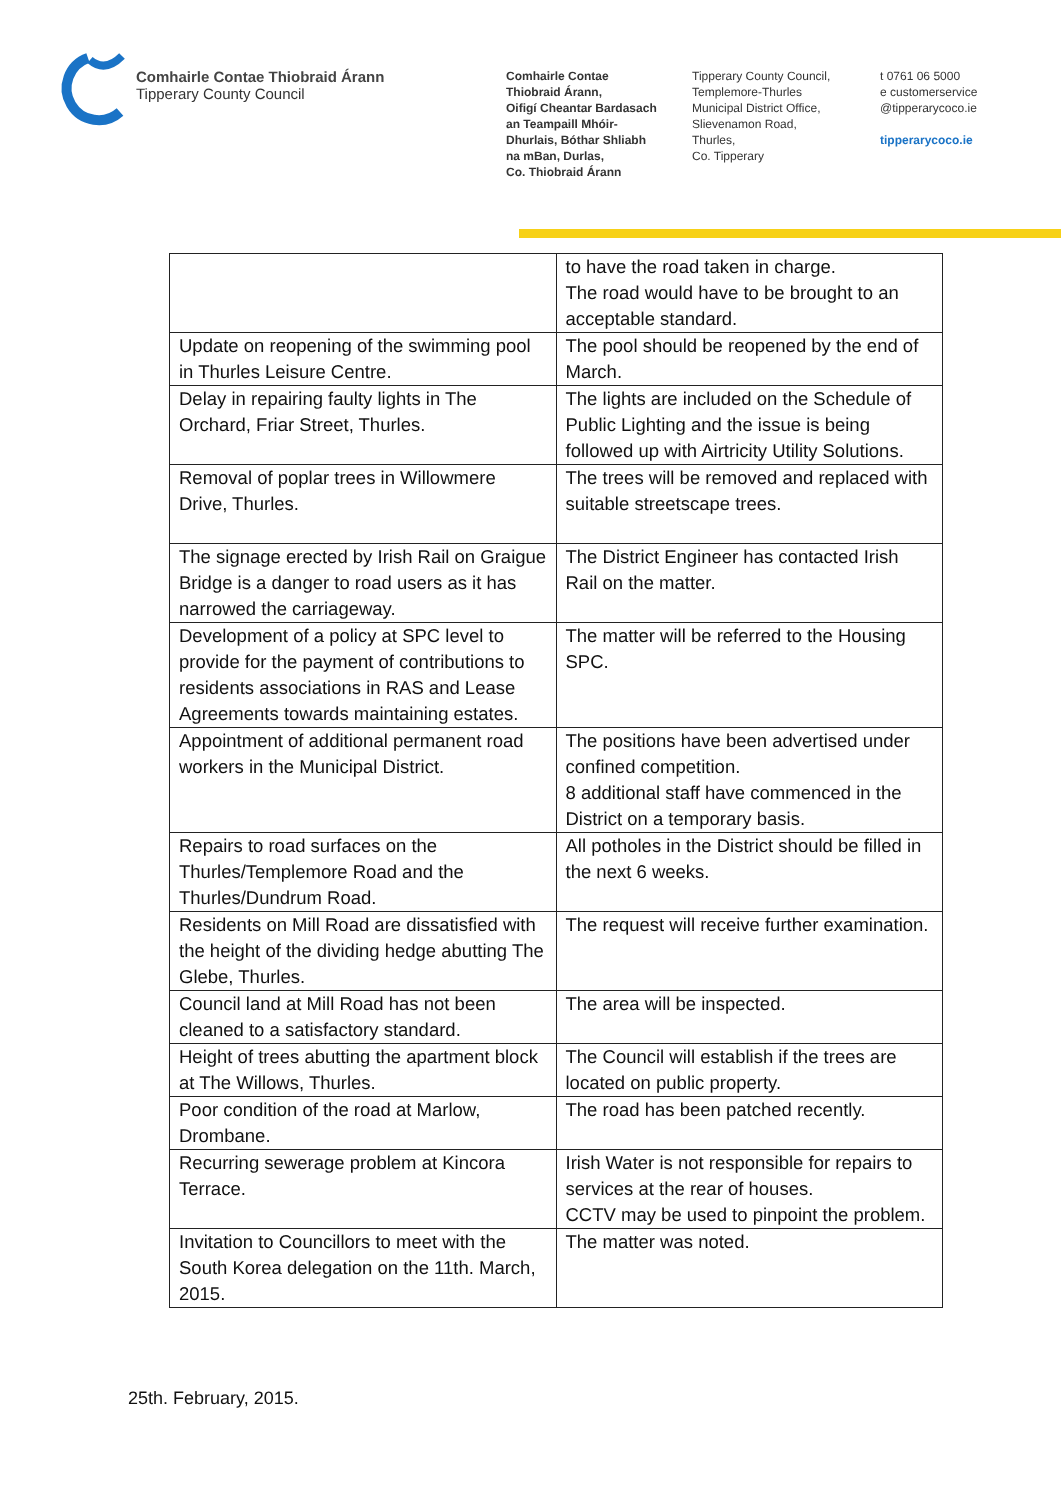Comhairle Contae Thiobraid Árann
Tipperary County Council
Comhairle Contae
Thiobraid Árann,
Oifigí Cheantar Bardasach
an Teampaill Mhóir-
Dhurlais, Bóthar Shliabh
na mBan, Durlas,
Co. Thiobraid Árann
Tipperary County Council,
Templemore-Thurles
Municipal District Office,
Slievenamon Road,
Thurles,
Co. Tipperary
t 0761 06 5000
e customerservice
@tipperarycoco.ie
tipperarycoco.ie
| | to have the road taken in charge. The road would have to be brought to an acceptable standard. |
| Update on reopening of the swimming pool in Thurles Leisure Centre. | The pool should be reopened by the end of March. |
| Delay in repairing faulty lights in The Orchard, Friar Street, Thurles. | The lights are included on the Schedule of Public Lighting and the issue is being followed up with Airtricity Utility Solutions. |
| Removal of poplar trees in Willowmere Drive, Thurles. | The trees will be removed and replaced with suitable streetscape trees. |
| The signage erected by Irish Rail on Graigue Bridge is a danger to road users as it has narrowed the carriageway. | The District Engineer has contacted Irish Rail on the matter. |
| Development of a policy at SPC level to provide for the payment of contributions to residents associations in RAS and Lease Agreements towards maintaining estates. | The matter will be referred to the Housing SPC. |
| Appointment of additional permanent road workers in the Municipal District. | The positions have been advertised under confined competition. 8 additional staff have commenced in the District on a temporary basis. |
| Repairs to road surfaces on the Thurles/Templemore Road and the Thurles/Dundrum Road. | All potholes in the District should be filled in the next 6 weeks. |
| Residents on Mill Road are dissatisfied with the height of the dividing hedge abutting The Glebe, Thurles. | The request will receive further examination. |
| Council land at Mill Road has not been cleaned to a satisfactory standard. | The area will be inspected. |
| Height of trees abutting the apartment block at The Willows, Thurles. | The Council will establish if the trees are located on public property. |
| Poor condition of the road at Marlow, Drombane. | The road has been patched recently. |
| Recurring sewerage problem at Kincora Terrace. | Irish Water is not responsible for repairs to services at the rear of houses. CCTV may be used to pinpoint the problem. |
| Invitation to Councillors to meet with the South Korea delegation on the 11th. March, 2015. | The matter was noted. |
25th. February, 2015.